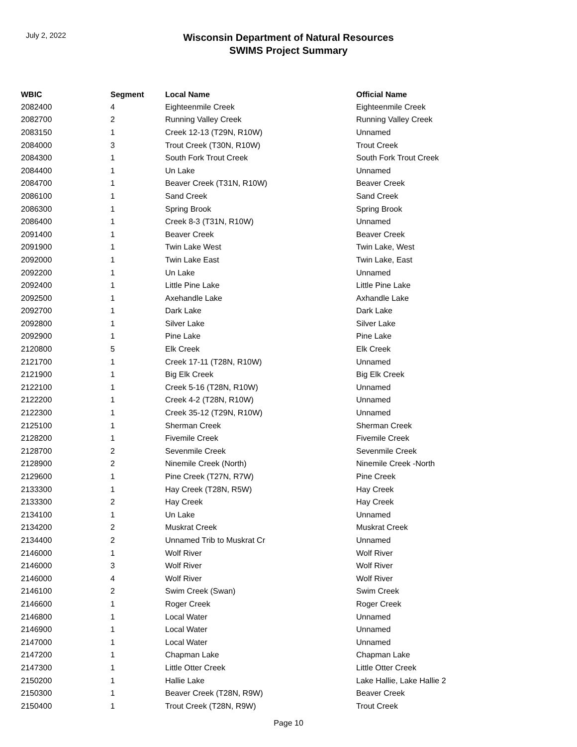July 2, 2022
Wisconsin Department of Natural Resources
SWIMS Project Summary
| WBIC | Segment | Local Name | Official Name |
| --- | --- | --- | --- |
| 2082400 | 4 | Eighteenmile Creek | Eighteenmile Creek |
| 2082700 | 2 | Running Valley Creek | Running Valley Creek |
| 2083150 | 1 | Creek 12-13 (T29N, R10W) | Unnamed |
| 2084000 | 3 | Trout Creek (T30N, R10W) | Trout Creek |
| 2084300 | 1 | South Fork Trout Creek | South Fork Trout Creek |
| 2084400 | 1 | Un Lake | Unnamed |
| 2084700 | 1 | Beaver Creek (T31N, R10W) | Beaver Creek |
| 2086100 | 1 | Sand Creek | Sand Creek |
| 2086300 | 1 | Spring Brook | Spring Brook |
| 2086400 | 1 | Creek 8-3 (T31N, R10W) | Unnamed |
| 2091400 | 1 | Beaver Creek | Beaver Creek |
| 2091900 | 1 | Twin Lake West | Twin Lake, West |
| 2092000 | 1 | Twin Lake East | Twin Lake, East |
| 2092200 | 1 | Un Lake | Unnamed |
| 2092400 | 1 | Little Pine Lake | Little Pine Lake |
| 2092500 | 1 | Axehandle Lake | Axhandle Lake |
| 2092700 | 1 | Dark Lake | Dark Lake |
| 2092800 | 1 | Silver Lake | Silver Lake |
| 2092900 | 1 | Pine Lake | Pine Lake |
| 2120800 | 5 | Elk Creek | Elk Creek |
| 2121700 | 1 | Creek 17-11 (T28N, R10W) | Unnamed |
| 2121900 | 1 | Big Elk Creek | Big Elk Creek |
| 2122100 | 1 | Creek 5-16 (T28N, R10W) | Unnamed |
| 2122200 | 1 | Creek 4-2 (T28N, R10W) | Unnamed |
| 2122300 | 1 | Creek 35-12 (T29N, R10W) | Unnamed |
| 2125100 | 1 | Sherman Creek | Sherman Creek |
| 2128200 | 1 | Fivemile Creek | Fivemile Creek |
| 2128700 | 2 | Sevenmile Creek | Sevenmile Creek |
| 2128900 | 2 | Ninemile Creek (North) | Ninemile Creek -North |
| 2129600 | 1 | Pine Creek (T27N, R7W) | Pine Creek |
| 2133300 | 1 | Hay Creek (T28N, R5W) | Hay Creek |
| 2133300 | 2 | Hay Creek | Hay Creek |
| 2134100 | 1 | Un Lake | Unnamed |
| 2134200 | 2 | Muskrat Creek | Muskrat Creek |
| 2134400 | 2 | Unnamed Trib to Muskrat Cr | Unnamed |
| 2146000 | 1 | Wolf River | Wolf River |
| 2146000 | 3 | Wolf River | Wolf River |
| 2146000 | 4 | Wolf River | Wolf River |
| 2146100 | 2 | Swim Creek (Swan) | Swim Creek |
| 2146600 | 1 | Roger Creek | Roger Creek |
| 2146800 | 1 | Local Water | Unnamed |
| 2146900 | 1 | Local Water | Unnamed |
| 2147000 | 1 | Local Water | Unnamed |
| 2147200 | 1 | Chapman Lake | Chapman Lake |
| 2147300 | 1 | Little Otter Creek | Little Otter Creek |
| 2150200 | 1 | Hallie Lake | Lake Hallie, Lake Hallie 2 |
| 2150300 | 1 | Beaver Creek (T28N, R9W) | Beaver Creek |
| 2150400 | 1 | Trout Creek (T28N, R9W) | Trout Creek |
Page 10